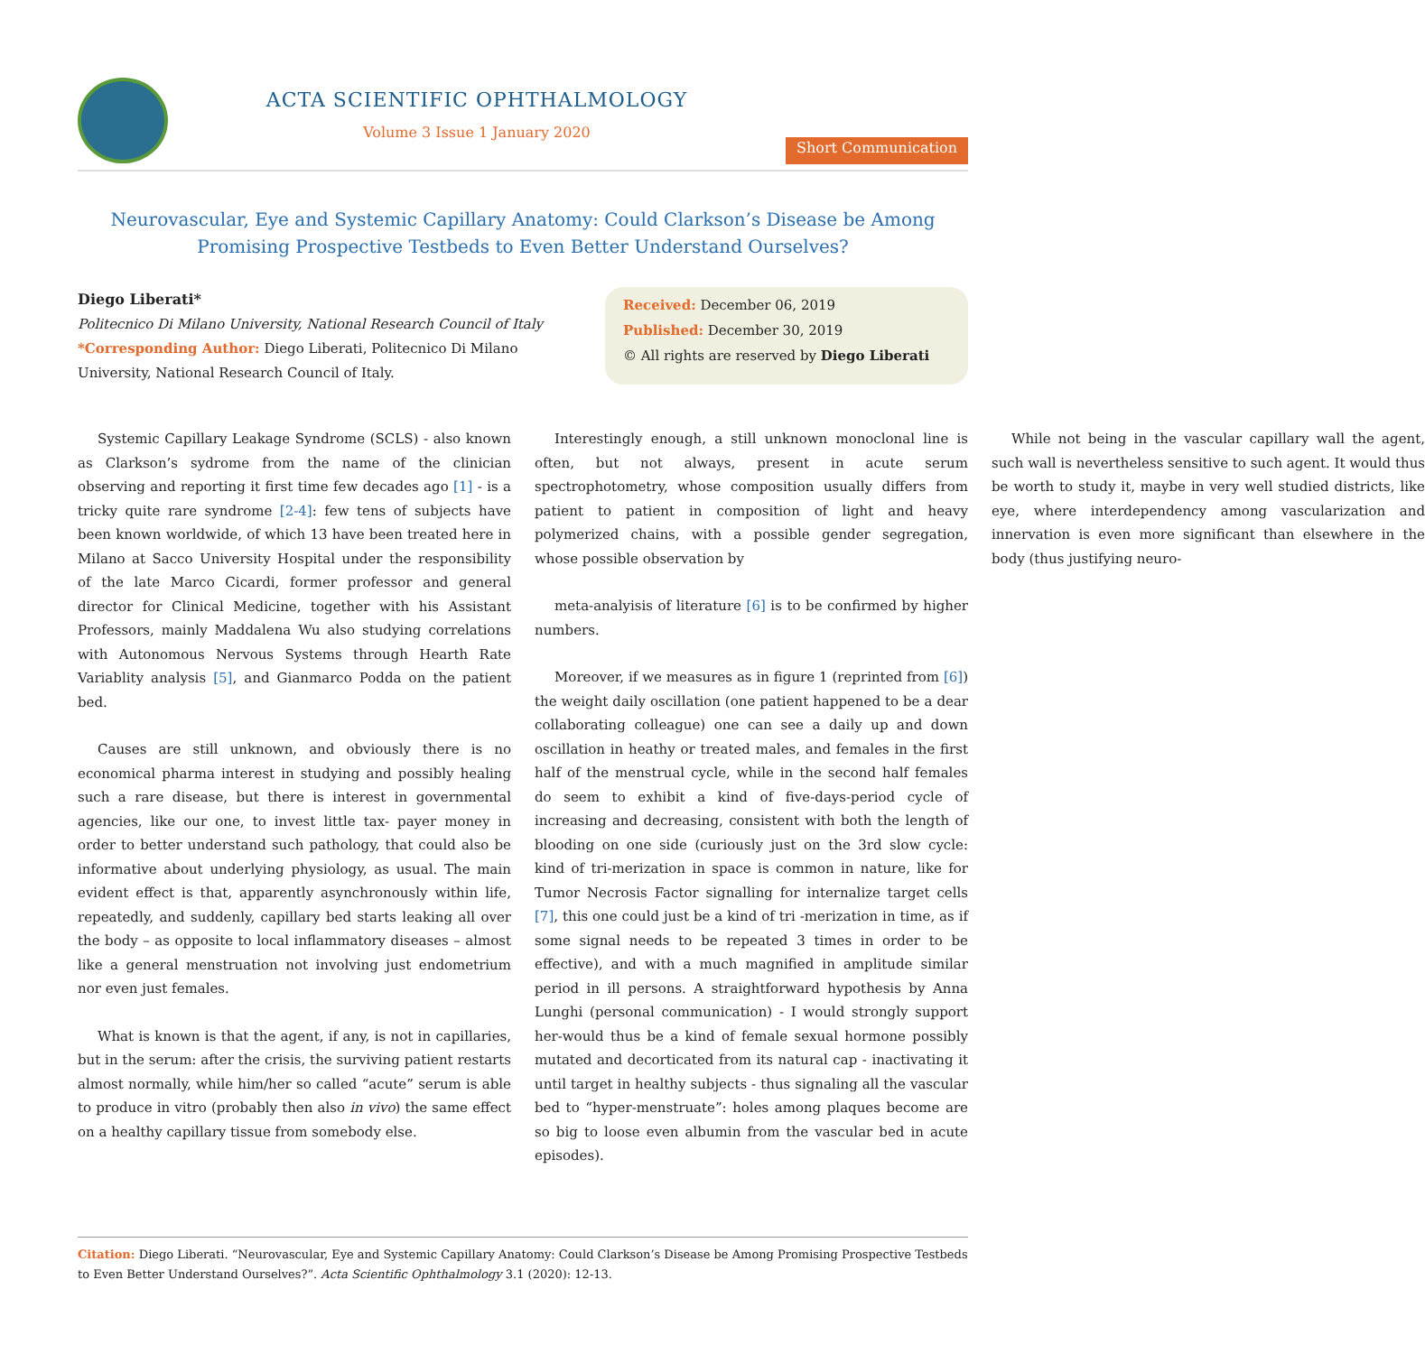ACTA SCIENTIFIC OPHTHALMOLOGY
Volume 3 Issue 1 January 2020
Short Communication
Neurovascular, Eye and Systemic Capillary Anatomy: Could Clarkson’s Disease be Among Promising Prospective Testbeds to Even Better Understand Ourselves?
Diego Liberati*
Politecnico Di Milano University, National Research Council of Italy
*Corresponding Author: Diego Liberati, Politecnico Di Milano University, National Research Council of Italy.
Received: December 06, 2019
Published: December 30, 2019
© All rights are reserved by Diego Liberati
Systemic Capillary Leakage Syndrome (SCLS) - also known as Clarkson’s sydrome from the name of the clinician observing and reporting it first time few decades ago [1] - is a tricky quite rare syndrome [2-4]: few tens of subjects have been known worldwide, of which 13 have been treated here in Milano at Sacco University Hospital under the responsibility of the late Marco Cicardi, former professor and general director for Clinical Medicine, together with his Assistant Professors, mainly Maddalena Wu also studying correlations with Autonomous Nervous Systems through Hearth Rate Variablity analysis [5], and Gianmarco Podda on the patient bed.
Causes are still unknown, and obviously there is no economical pharma interest in studying and possibly healing such a rare disease, but there is interest in governmental agencies, like our one, to invest little tax- payer money in order to better understand such pathology, that could also be informative about underlying physiology, as usual. The main evident effect is that, apparently asynchronously within life, repeatedly, and suddenly, capillary bed starts leaking all over the body – as opposite to local inflammatory diseases – almost like a general menstruation not involving just endometrium nor even just females.
What is known is that the agent, if any, is not in capillaries, but in the serum: after the crisis, the surviving patient restarts almost normally, while him/her so called “acute” serum is able to produce in vitro (probably then also in vivo) the same effect on a healthy capillary tissue from somebody else.
Interestingly enough, a still unknown monoclonal line is often, but not always, present in acute serum spectrophotometry, whose composition usually differs from patient to patient in composition of light and heavy polymerized chains, with a possible gender segregation, whose possible observation by
meta-analyisis of literature [6] is to be confirmed by higher numbers.
Moreover, if we measures as in figure 1 (reprinted from [6]) the weight daily oscillation (one patient happened to be a dear collaborating colleague) one can see a daily up and down oscillation in heathy or treated males, and females in the first half of the menstrual cycle, while in the second half females do seem to exhibit a kind of five-days-period cycle of increasing and decreasing, consistent with both the length of blooding on one side (curiously just on the 3rd slow cycle: kind of tri-merization in space is common in nature, like for Tumor Necrosis Factor signalling for internalize target cells [7], this one could just be a kind of tri -merization in time, as if some signal needs to be repeated 3 times in order to be effective), and with a much magnified in amplitude similar period in ill persons. A straightforward hypothesis by Anna Lunghi (personal communication) - I would strongly support her-would thus be a kind of female sexual hormone possibly mutated and decorticated from its natural cap - inactivating it until target in healthy subjects - thus signaling all the vascular bed to “hyper-menstruate”: holes among plaques become are so big to loose even albumin from the vascular bed in acute episodes).
While not being in the vascular capillary wall the agent, such wall is nevertheless sensitive to such agent. It would thus be worth to study it, maybe in very well studied districts, like eye, where interdependency among vascularization and innervation is even more significant than elsewhere in the body (thus justifying neuro-
Citation: Diego Liberati. “Neurovascular, Eye and Systemic Capillary Anatomy: Could Clarkson’s Disease be Among Promising Prospective Testbeds to Even Better Understand Ourselves?”. Acta Scientific Ophthalmology 3.1 (2020): 12-13.